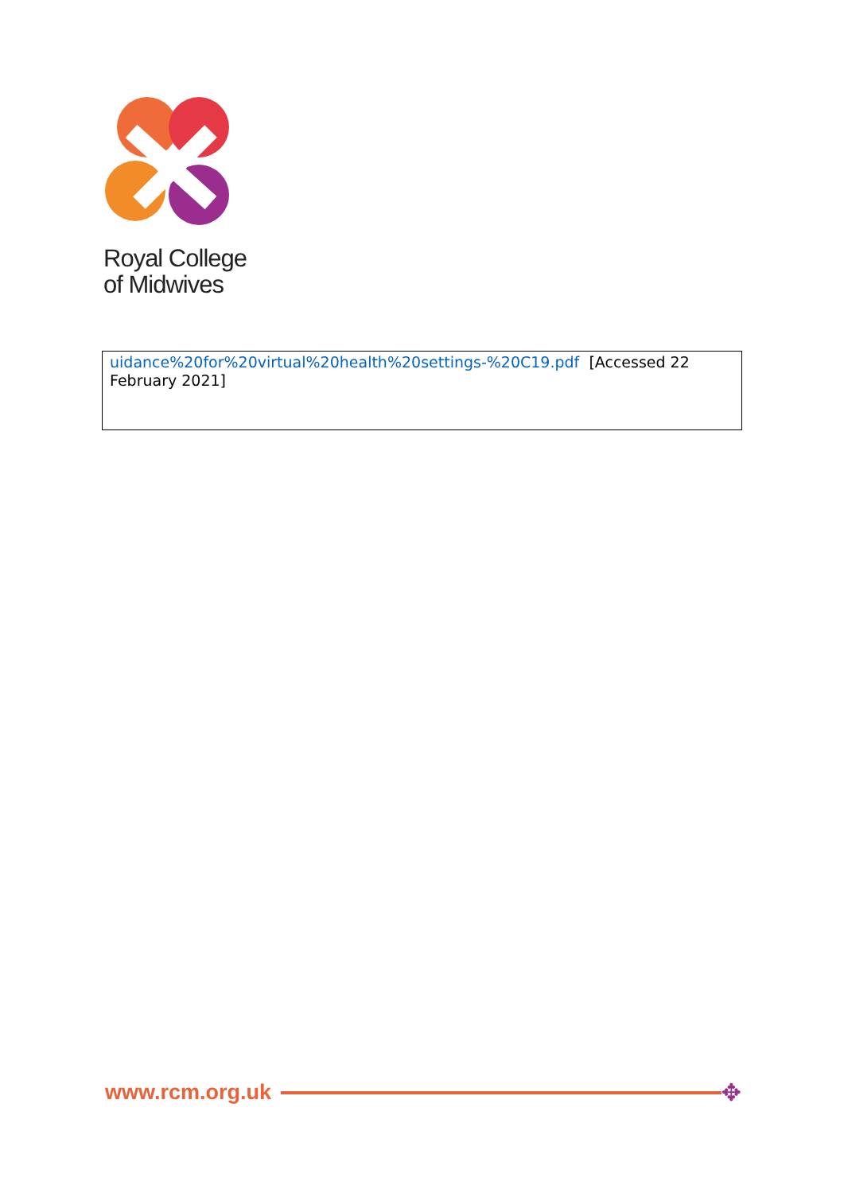Royal College
of Midwives
| uidance%20for%20virtual%20health%20settings-%20C19.pdf [Accessed 22 February 2021] |
www.rcm.org.uk ✥